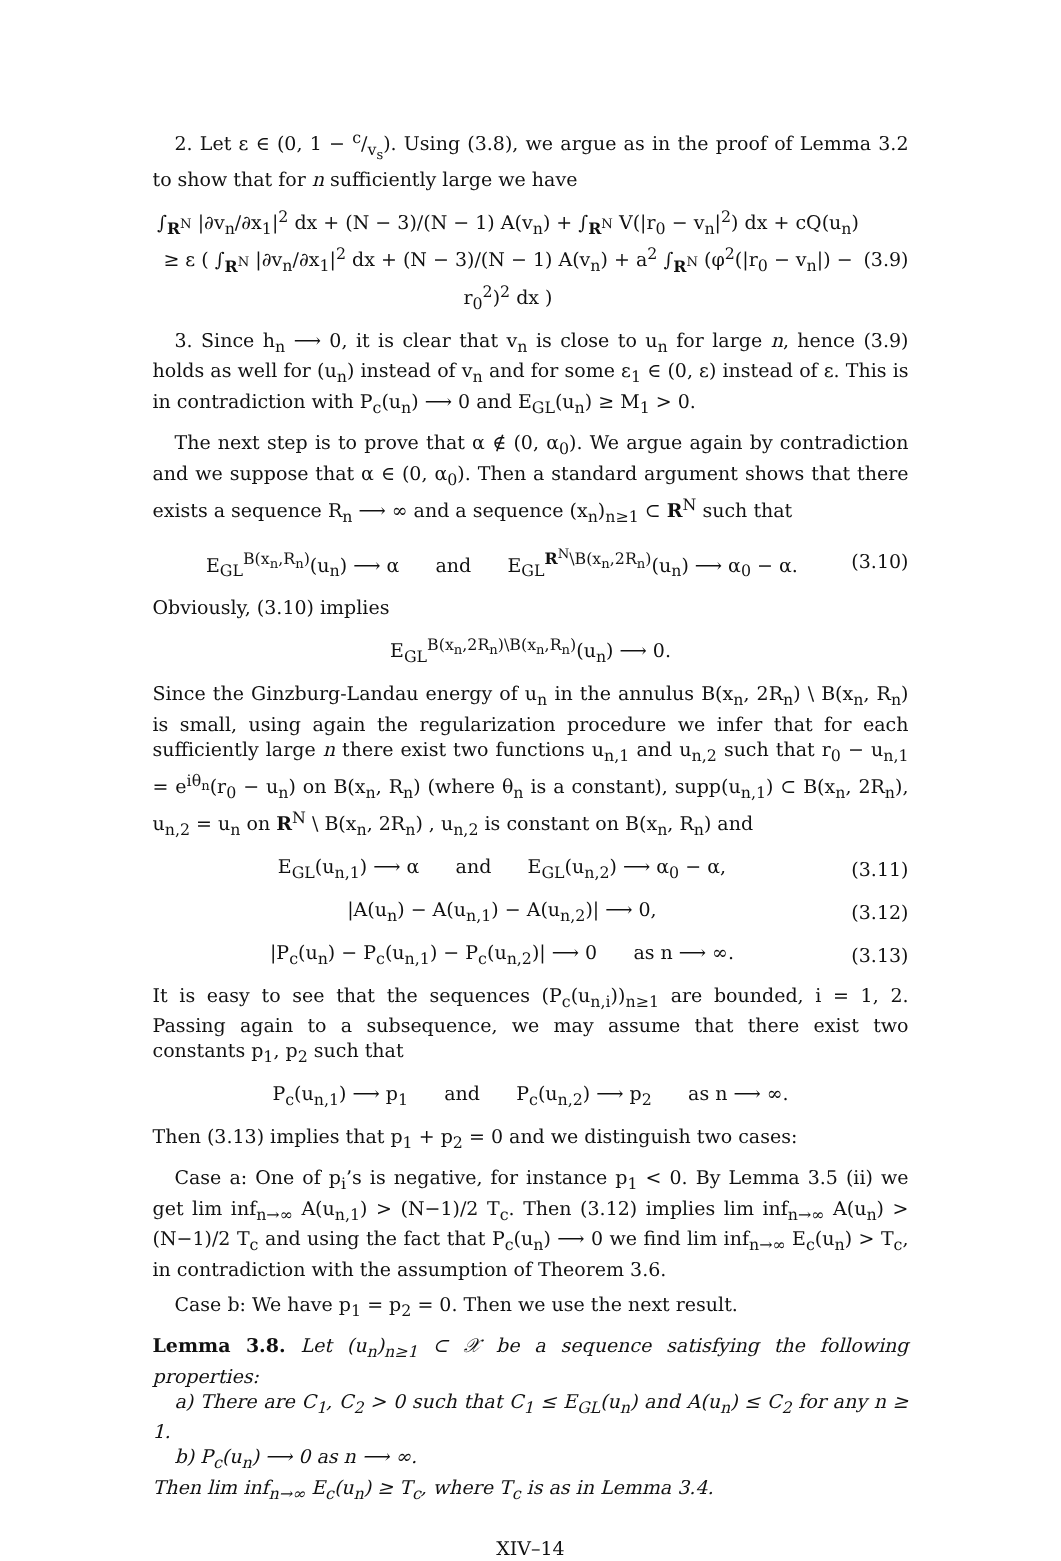2. Let ε ∈ (0, 1 − c/v<sub>s</sub>). Using (3.8), we argue as in the proof of Lemma 3.2 to show that for n sufficiently large we have
∫<sub>R<sup>N</sup></sub> |∂v<sub>n</sub>/∂x<sub>1</sub>|<sup>2</sup> dx + (N − 3)/(N − 1) A(v<sub>n</sub>) + ∫<sub>R<sup>N</sup></sub> V(|r<sub>0</sub> − v<sub>n</sub>|<sup>2</sup>) dx + cQ(u<sub>n</sub>)
≥ ε ( ∫<sub>R<sup>N</sup></sub> |∂v<sub>n</sub>/∂x<sub>1</sub>|<sup>2</sup> dx + (N − 3)/(N − 1) A(v<sub>n</sub>) + a<sup>2</sup> ∫<sub>R<sup>N</sup></sub> (φ<sup>2</sup>(|r<sub>0</sub> − v<sub>n</sub>|) − r<sub>0</sub><sup>2</sup>)<sup>2</sup> dx )
(3.9)
3. Since h<sub>n</sub> ⟶ 0, it is clear that v<sub>n</sub> is close to u<sub>n</sub> for large n, hence (3.9) holds as well for (u<sub>n</sub>) instead of v<sub>n</sub> and for some ε<sub>1</sub> ∈ (0, ε) instead of ε. This is in contradiction with P<sub>c</sub>(u<sub>n</sub>) ⟶ 0 and E<sub>GL</sub>(u<sub>n</sub>) ≥ M<sub>1</sub> > 0.
The next step is to prove that α ∉ (0, α<sub>0</sub>). We argue again by contradiction and we suppose that α ∈ (0, α<sub>0</sub>). Then a standard argument shows that there exists a sequence R<sub>n</sub> ⟶ ∞ and a sequence (x<sub>n</sub>)<sub>n≥1</sub> ⊂ R<sup>N</sup> such that
E<sub>GL</sub><sup>B(x<sub>n</sub>,R<sub>n</sub>)</sup>(u<sub>n</sub>) ⟶ α and E<sub>GL</sub><sup>R<sup>N</sup>\B(x<sub>n</sub>,2R<sub>n</sub>)</sup>(u<sub>n</sub>) ⟶ α<sub>0</sub> − α.
(3.10)
Obviously, (3.10) implies
E<sub>GL</sub><sup>B(x<sub>n</sub>,2R<sub>n</sub>)\B(x<sub>n</sub>,R<sub>n</sub>)</sup>(u<sub>n</sub>) ⟶ 0.
Since the Ginzburg-Landau energy of u<sub>n</sub> in the annulus B(x<sub>n</sub>, 2R<sub>n</sub>) \ B(x<sub>n</sub>, R<sub>n</sub>) is small, using again the regularization procedure we infer that for each sufficiently large n there exist two functions u<sub>n,1</sub> and u<sub>n,2</sub> such that r<sub>0</sub> − u<sub>n,1</sub> = e<sup>iθ<sub>n</sub></sup>(r<sub>0</sub> − u<sub>n</sub>) on B(x<sub>n</sub>, R<sub>n</sub>) (where θ<sub>n</sub> is a constant), supp(u<sub>n,1</sub>) ⊂ B(x<sub>n</sub>, 2R<sub>n</sub>), u<sub>n,2</sub> = u<sub>n</sub> on R<sup>N</sup> \ B(x<sub>n</sub>, 2R<sub>n</sub>) , u<sub>n,2</sub> is constant on B(x<sub>n</sub>, R<sub>n</sub>) and
E<sub>GL</sub>(u<sub>n,1</sub>) ⟶ α and E<sub>GL</sub>(u<sub>n,2</sub>) ⟶ α<sub>0</sub> − α,
(3.11)
|A(u<sub>n</sub>) − A(u<sub>n,1</sub>) − A(u<sub>n,2</sub>)| ⟶ 0,
(3.12)
|P<sub>c</sub>(u<sub>n</sub>) − P<sub>c</sub>(u<sub>n,1</sub>) − P<sub>c</sub>(u<sub>n,2</sub>)| ⟶ 0 as n ⟶ ∞.
(3.13)
It is easy to see that the sequences (P<sub>c</sub>(u<sub>n,i</sub>))<sub>n≥1</sub> are bounded, i = 1, 2. Passing again to a subsequence, we may assume that there exist two constants p<sub>1</sub>, p<sub>2</sub> such that
P<sub>c</sub>(u<sub>n,1</sub>) ⟶ p<sub>1</sub> and P<sub>c</sub>(u<sub>n,2</sub>) ⟶ p<sub>2</sub> as n ⟶ ∞.
Then (3.13) implies that p<sub>1</sub> + p<sub>2</sub> = 0 and we distinguish two cases:
Case a: One of p<sub>i</sub>’s is negative, for instance p<sub>1</sub> < 0. By Lemma 3.5 (ii) we get lim inf<sub>n→∞</sub> A(u<sub>n,1</sub>) > (N−1)/2 T<sub>c</sub>. Then (3.12) implies lim inf<sub>n→∞</sub> A(u<sub>n</sub>) > (N−1)/2 T<sub>c</sub> and using the fact that P<sub>c</sub>(u<sub>n</sub>) ⟶ 0 we find lim inf<sub>n→∞</sub> E<sub>c</sub>(u<sub>n</sub>) > T<sub>c</sub>, in contradiction with the assumption of Theorem 3.6.
Case b: We have p<sub>1</sub> = p<sub>2</sub> = 0. Then we use the next result.
Lemma 3.8. Let (u<sub>n</sub>)<sub>n≥1</sub> ⊂ 𝒳 be a sequence satisfying the following properties:
a) There are C<sub>1</sub>, C<sub>2</sub> > 0 such that C<sub>1</sub> ≤ E<sub>GL</sub>(u<sub>n</sub>) and A(u<sub>n</sub>) ≤ C<sub>2</sub> for any n ≥ 1.
b) P<sub>c</sub>(u<sub>n</sub>) ⟶ 0 as n ⟶ ∞.
Then lim inf<sub>n→∞</sub> E<sub>c</sub>(u<sub>n</sub>) ≥ T<sub>c</sub>, where T<sub>c</sub> is as in Lemma 3.4.
XIV–14